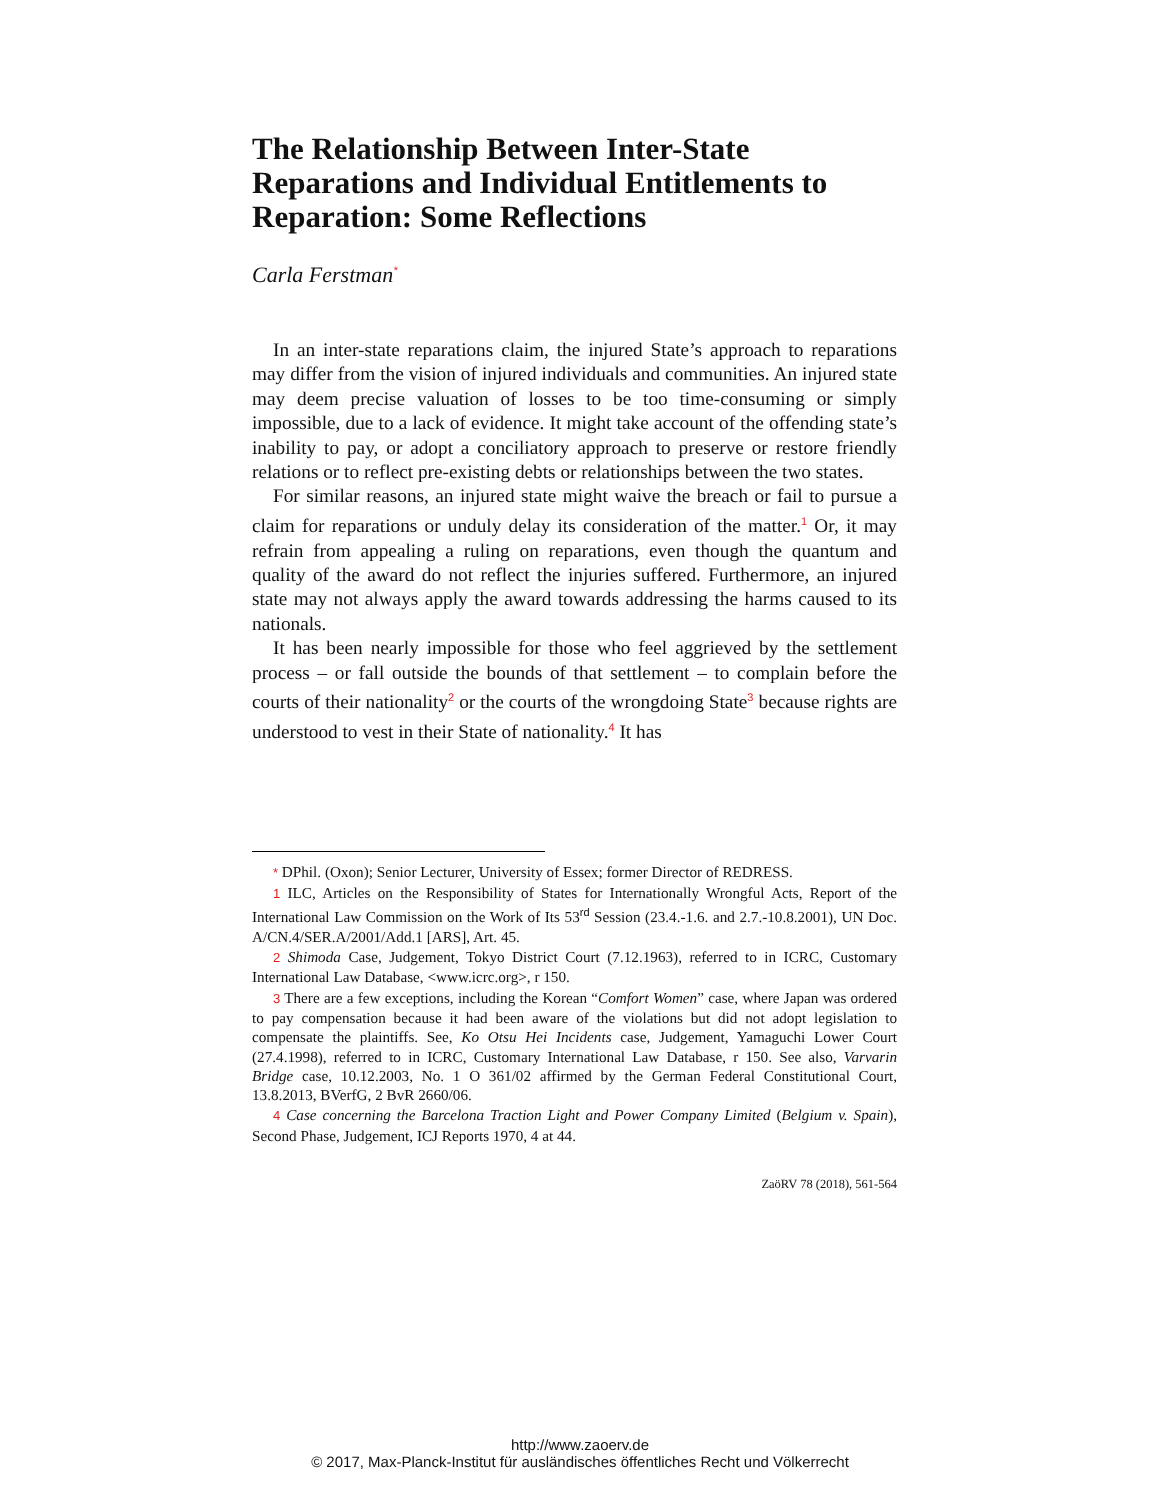The Relationship Between Inter-State Reparations and Individual Entitlements to Reparation: Some Reflections
Carla Ferstman<sup>*</sup>
In an inter-state reparations claim, the injured State’s approach to reparations may differ from the vision of injured individuals and communities. An injured state may deem precise valuation of losses to be too time-consuming or simply impossible, due to a lack of evidence. It might take account of the offending state’s inability to pay, or adopt a conciliatory approach to preserve or restore friendly relations or to reflect pre-existing debts or relationships between the two states.
For similar reasons, an injured state might waive the breach or fail to pursue a claim for reparations or unduly delay its consideration of the matter.<sup>1</sup> Or, it may refrain from appealing a ruling on reparations, even though the quantum and quality of the award do not reflect the injuries suffered. Furthermore, an injured state may not always apply the award towards addressing the harms caused to its nationals.
It has been nearly impossible for those who feel aggrieved by the settlement process – or fall outside the bounds of that settlement – to complain before the courts of their nationality<sup>2</sup> or the courts of the wrongdoing State<sup>3</sup> because rights are understood to vest in their State of nationality.<sup>4</sup> It has
* DPhil. (Oxon); Senior Lecturer, University of Essex; former Director of REDRESS.
1 ILC, Articles on the Responsibility of States for Internationally Wrongful Acts, Report of the International Law Commission on the Work of Its 53<sup>rd</sup> Session (23.4.-1.6. and 2.7.-10.8.2001), UN Doc. A/CN.4/SER.A/2001/Add.1 [ARS], Art. 45.
2 Shimoda Case, Judgement, Tokyo District Court (7.12.1963), referred to in ICRC, Customary International Law Database, <www.icrc.org>, r 150.
3 There are a few exceptions, including the Korean “Comfort Women” case, where Japan was ordered to pay compensation because it had been aware of the violations but did not adopt legislation to compensate the plaintiffs. See, Ko Otsu Hei Incidents case, Judgement, Yamaguchi Lower Court (27.4.1998), referred to in ICRC, Customary International Law Database, r 150. See also, Varvarin Bridge case, 10.12.2003, No. 1 O 361/02 affirmed by the German Federal Constitutional Court, 13.8.2013, BVerfG, 2 BvR 2660/06.
4 Case concerning the Barcelona Traction Light and Power Company Limited (Belgium v. Spain), Second Phase, Judgement, ICJ Reports 1970, 4 at 44.
ZaöRV 78 (2018), 561-564
http://www.zaoerv.de
© 2017, Max-Planck-Institut für ausländisches öffentliches Recht und Völkerrecht